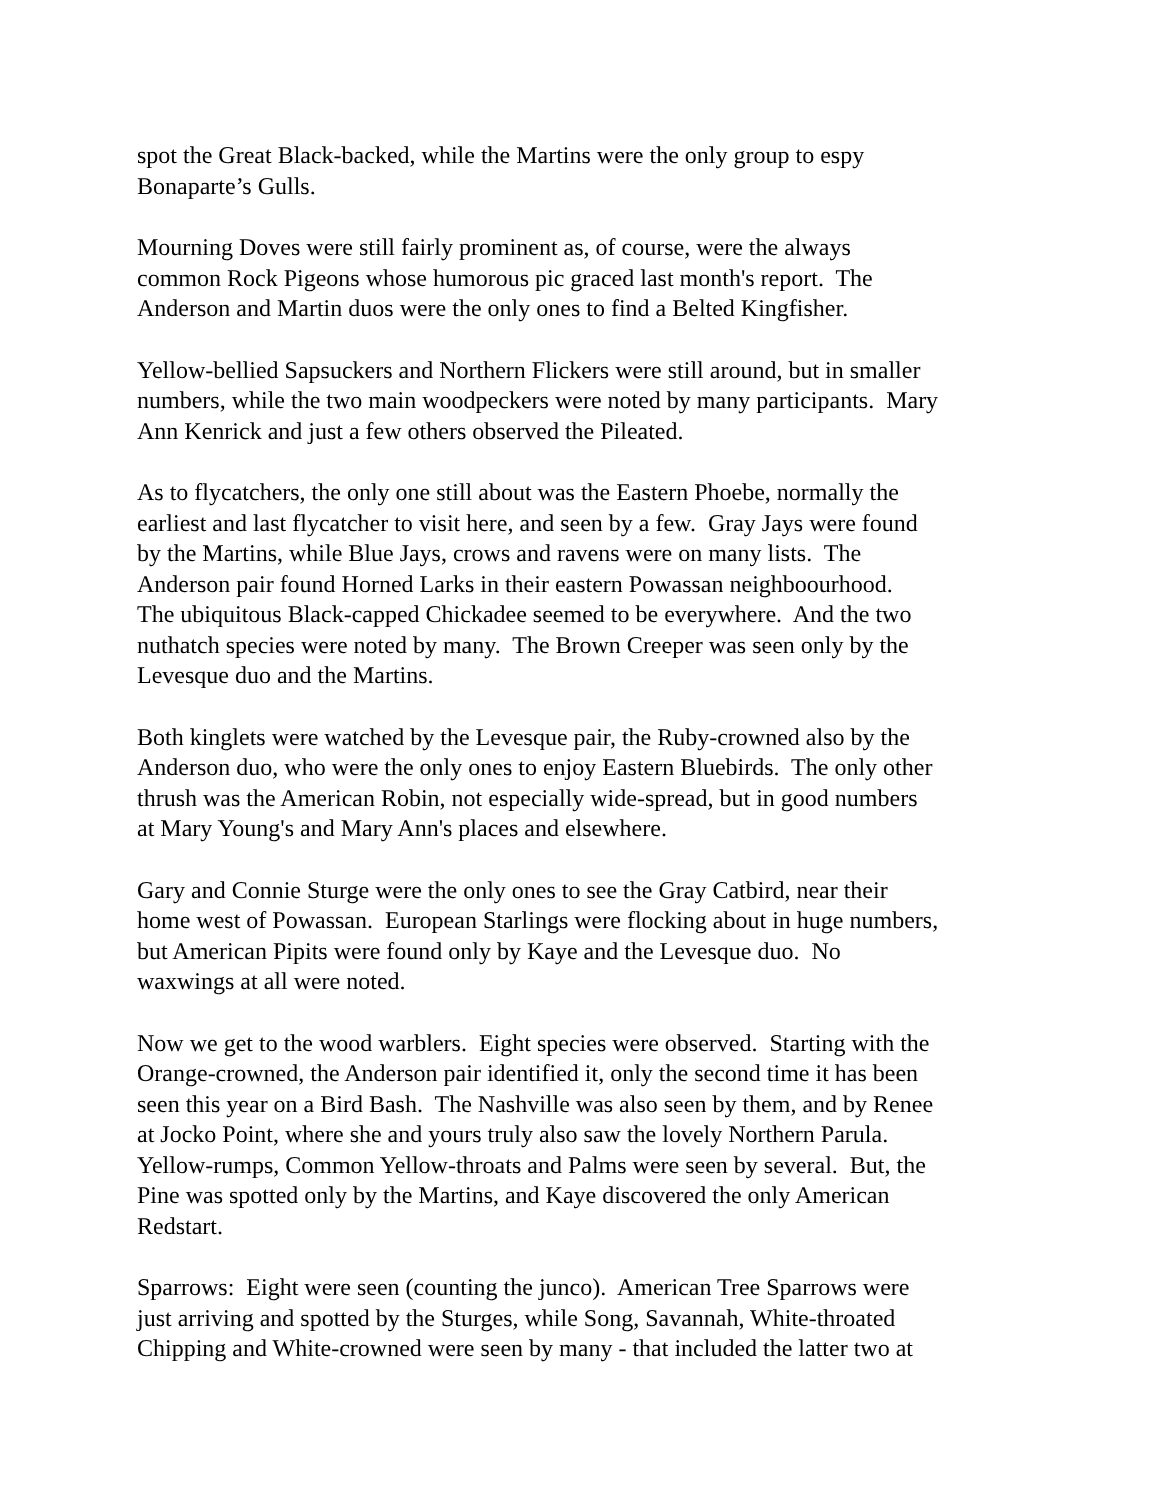spot the Great Black-backed, while the Martins were the only group to espy
Bonaparte’s Gulls.
Mourning Doves were still fairly prominent as, of course, were the always
common Rock Pigeons whose humorous pic graced last month's report. The
Anderson and Martin duos were the only ones to find a Belted Kingfisher.
Yellow-bellied Sapsuckers and Northern Flickers were still around, but in smaller
numbers, while the two main woodpeckers were noted by many participants. Mary
Ann Kenrick and just a few others observed the Pileated.
As to flycatchers, the only one still about was the Eastern Phoebe, normally the
earliest and last flycatcher to visit here, and seen by a few. Gray Jays were found
by the Martins, while Blue Jays, crows and ravens were on many lists. The
Anderson pair found Horned Larks in their eastern Powassan neighboourhood.
The ubiquitous Black-capped Chickadee seemed to be everywhere. And the two
nuthatch species were noted by many. The Brown Creeper was seen only by the
Levesque duo and the Martins.
Both kinglets were watched by the Levesque pair, the Ruby-crowned also by the
Anderson duo, who were the only ones to enjoy Eastern Bluebirds. The only other
thrush was the American Robin, not especially wide-spread, but in good numbers
at Mary Young's and Mary Ann's places and elsewhere.
Gary and Connie Sturge were the only ones to see the Gray Catbird, near their
home west of Powassan. European Starlings were flocking about in huge numbers,
but American Pipits were found only by Kaye and the Levesque duo. No
waxwings at all were noted.
Now we get to the wood warblers. Eight species were observed. Starting with the
Orange-crowned, the Anderson pair identified it, only the second time it has been
seen this year on a Bird Bash. The Nashville was also seen by them, and by Renee
at Jocko Point, where she and yours truly also saw the lovely Northern Parula.
Yellow-rumps, Common Yellow-throats and Palms were seen by several. But, the
Pine was spotted only by the Martins, and Kaye discovered the only American
Redstart.
Sparrows: Eight were seen (counting the junco). American Tree Sparrows were
just arriving and spotted by the Sturges, while Song, Savannah, White-throated
Chipping and White-crowned were seen by many - that included the latter two at